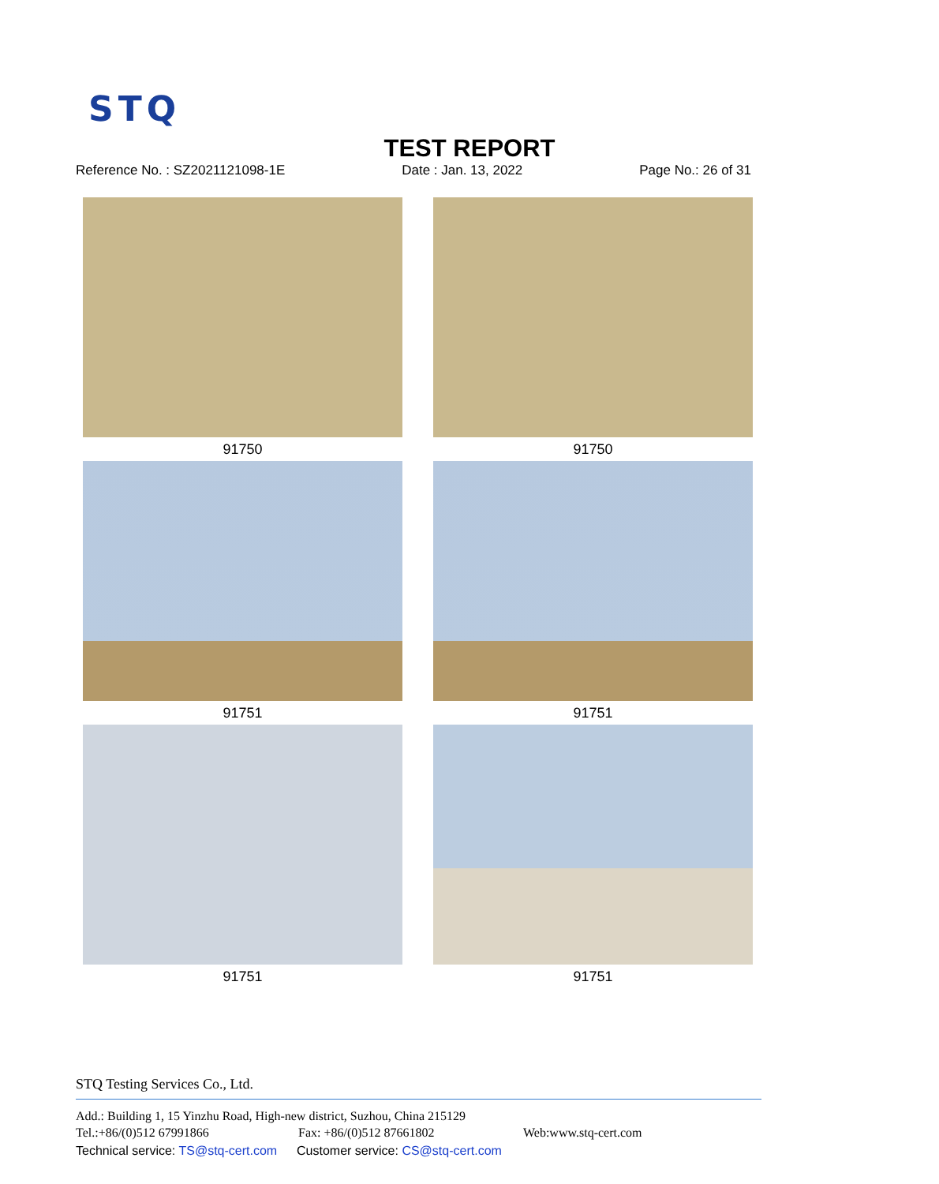STQ
TEST REPORT
Reference No. : SZ2021121098-1E Date : Jan. 13, 2022 Page No.: 26 of 31
91750
91750
91751
91751
91751
91751
STQ Testing Services Co., Ltd.
Add.: Building 1, 15 Yinzhu Road, High-new district, Suzhou, China 215129
Tel.:+86/(0)512 67991866 Fax: +86/(0)512 87661802 Web:www.stq-cert.com
Technical service: TS@stq-cert.com Customer service: CS@stq-cert.com